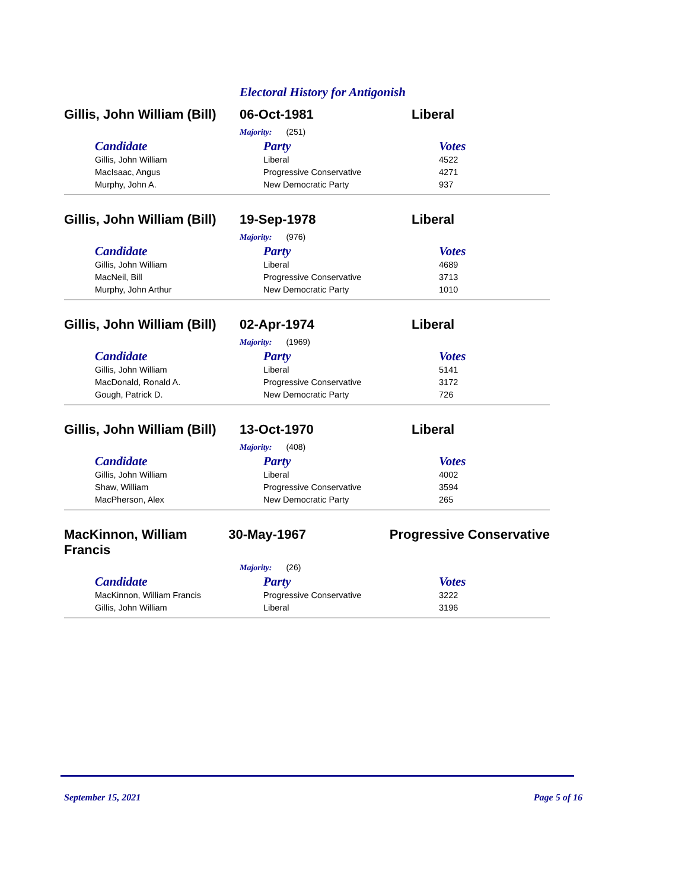Electoral History for Antigonish
Gillis, John William (Bill)
06-Oct-1981 Liberal
Majority: (251)
| Candidate | Party | Votes |
| --- | --- | --- |
| Gillis, John William | Liberal | 4522 |
| MacIsaac, Angus | Progressive Conservative | 4271 |
| Murphy, John A. | New Democratic Party | 937 |
Gillis, John William (Bill)
19-Sep-1978 Liberal
Majority: (976)
| Candidate | Party | Votes |
| --- | --- | --- |
| Gillis, John William | Liberal | 4689 |
| MacNeil, Bill | Progressive Conservative | 3713 |
| Murphy, John Arthur | New Democratic Party | 1010 |
Gillis, John William (Bill)
02-Apr-1974 Liberal
Majority: (1969)
| Candidate | Party | Votes |
| --- | --- | --- |
| Gillis, John William | Liberal | 5141 |
| MacDonald, Ronald A. | Progressive Conservative | 3172 |
| Gough, Patrick D. | New Democratic Party | 726 |
Gillis, John William (Bill)
13-Oct-1970 Liberal
Majority: (408)
| Candidate | Party | Votes |
| --- | --- | --- |
| Gillis, John William | Liberal | 4002 |
| Shaw, William | Progressive Conservative | 3594 |
| MacPherson, Alex | New Democratic Party | 265 |
MacKinnon, William Francis
30-May-1967 Progressive Conservative
Majority: (26)
| Candidate | Party | Votes |
| --- | --- | --- |
| MacKinnon, William Francis | Progressive Conservative | 3222 |
| Gillis, John William | Liberal | 3196 |
September 15, 2021 Page 5 of 16